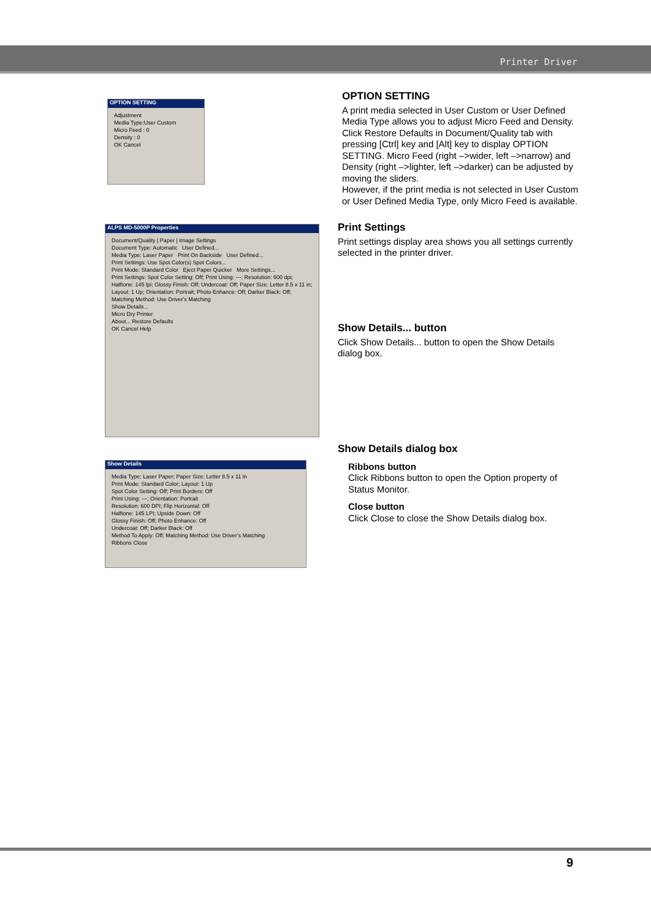Printer Driver
OPTION SETTING
Adjustment
Media Type:User Custom
Micro Feed : 0
Density : 0
OK Cancel
OPTION SETTING
A print media selected in User Custom or User Defined Media Type allows you to adjust Micro Feed and Density. Click Restore Defaults in Document/Quality tab with pressing [Ctrl] key and [Alt] key to display OPTION SETTING. Micro Feed (right –>wider, left –>narrow) and Density (right –>lighter, left –>darker) can be adjusted by moving the sliders.
However, if the print media is not selected in User Custom or User Defined Media Type, only Micro Feed is available.
ALPS MD-5000P Properties
Document/Quality | Paper | Image Settings
Document Type: Automatic User Defined...
Media Type: Laser Paper Print On Backside User Defined...
Print Settings: Use Spot Color(s) Spot Colors...
Print Mode: Standard Color Eject Paper Quicker More Settings...
Print Settings: Spot Color Setting: Off; Print Using: ---; Resolution: 600 dpi; Halftone: 145 lpi; Glossy Finish: Off; Undercoat: Off; Paper Size: Letter 8.5 x 11 in; Layout: 1 Up; Orientation: Portrait; Photo Enhance: Off; Darker Black: Off; Matching Method: Use Driver's Matching
Show Details...
Micro Dry Printer
About... Restore Defaults
OK Cancel Help
Print Settings
Print settings display area shows you all settings currently selected in the printer driver.
Show Details... button
Click Show Details... button to open the Show Details dialog box.
Show Details
Media Type: Laser Paper; Paper Size: Letter 8.5 x 11 in
Print Mode: Standard Color; Layout: 1 Up
Spot Color Setting: Off; Print Borders: Off
Print Using: ---; Orientation: Portrait
Resolution: 600 DPI; Flip Horizontal: Off
Halftone: 145 LPI; Upside Down: Off
Glossy Finish: Off; Photo Enhance: Off
Undercoat: Off; Darker Black: Off
Method To Apply: Off; Matching Method: Use Driver's Matching
Ribbons Close
Show Details dialog box
Ribbons button
Click Ribbons button to open the Option property of Status Monitor.
Close button
Click Close to close the Show Details dialog box.
9